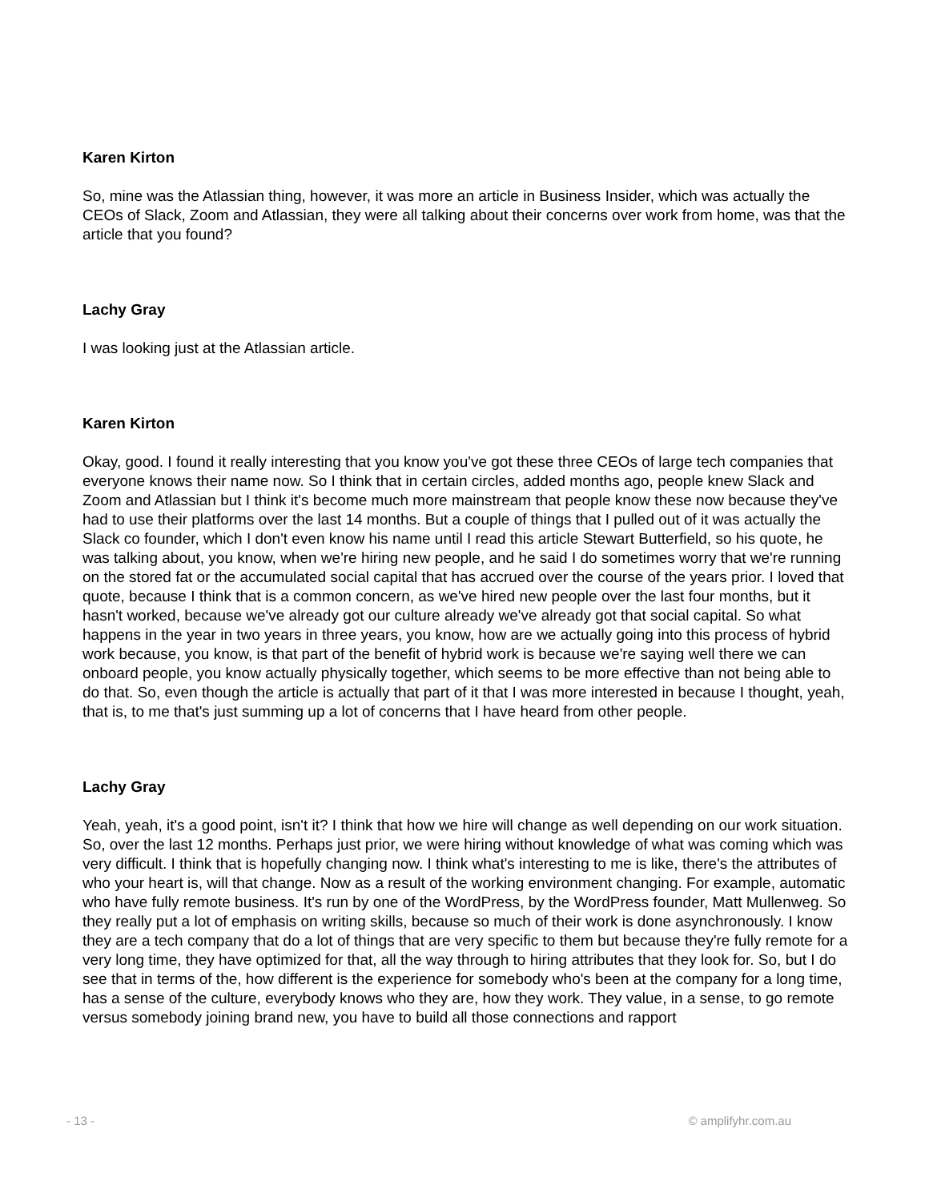Karen Kirton
So, mine was the Atlassian thing, however, it was more an article in Business Insider, which was actually the CEOs of Slack, Zoom and Atlassian, they were all talking about their concerns over work from home, was that the article that you found?
Lachy Gray
I was looking just at the Atlassian article.
Karen Kirton
Okay, good. I found it really interesting that you know you've got these three CEOs of large tech companies that everyone knows their name now. So I think that in certain circles, added months ago, people knew Slack and Zoom and Atlassian but I think it's become much more mainstream that people know these now because they've had to use their platforms over the last 14 months. But a couple of things that I pulled out of it was actually the Slack co founder, which I don't even know his name until I read this article Stewart Butterfield, so his quote, he was talking about, you know, when we're hiring new people, and he said I do sometimes worry that we're running on the stored fat or the accumulated social capital that has accrued over the course of the years prior. I loved that quote, because I think that is a common concern, as we've hired new people over the last four months, but it hasn't worked, because we've already got our culture already we've already got that social capital. So what happens in the year in two years in three years, you know, how are we actually going into this process of hybrid work because, you know, is that part of the benefit of hybrid work is because we're saying well there we can onboard people, you know actually physically together, which seems to be more effective than not being able to do that. So, even though the article is actually that part of it that I was more interested in because I thought, yeah, that is, to me that's just summing up a lot of concerns that I have heard from other people.
Lachy Gray
Yeah, yeah, it's a good point, isn't it? I think that how we hire will change as well depending on our work situation. So, over the last 12 months. Perhaps just prior, we were hiring without knowledge of what was coming which was very difficult. I think that is hopefully changing now. I think what's interesting to me is like, there's the attributes of who your heart is, will that change. Now as a result of the working environment changing. For example, automatic who have fully remote business. It's run by one of the WordPress, by the WordPress founder, Matt Mullenweg. So they really put a lot of emphasis on writing skills, because so much of their work is done asynchronously. I know they are a tech company that do a lot of things that are very specific to them but because they're fully remote for a very long time, they have optimized for that, all the way through to hiring attributes that they look for. So, but I do see that in terms of the, how different is the experience for somebody who's been at the company for a long time, has a sense of the culture, everybody knows who they are, how they work. They value, in a sense, to go remote versus somebody joining brand new, you have to build all those connections and rapport
- 13 - © amplifyhr.com.au